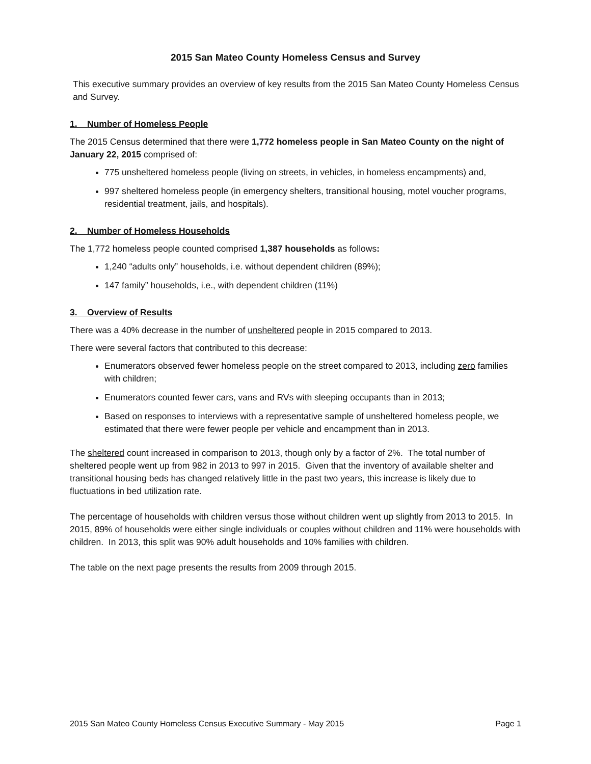2015 San Mateo County Homeless Census and Survey
This executive summary provides an overview of key results from the 2015 San Mateo County Homeless Census and Survey.
1. Number of Homeless People
The 2015 Census determined that there were 1,772 homeless people in San Mateo County on the night of January 22, 2015 comprised of:
775 unsheltered homeless people (living on streets, in vehicles, in homeless encampments) and,
997 sheltered homeless people (in emergency shelters, transitional housing, motel voucher programs, residential treatment, jails, and hospitals).
2. Number of Homeless Households
The 1,772 homeless people counted comprised 1,387 households as follows:
1,240 “adults only” households, i.e. without dependent children (89%);
147 family” households, i.e., with dependent children (11%)
3. Overview of Results
There was a 40% decrease in the number of unsheltered people in 2015 compared to 2013.
There were several factors that contributed to this decrease:
Enumerators observed fewer homeless people on the street compared to 2013, including zero families with children;
Enumerators counted fewer cars, vans and RVs with sleeping occupants than in 2013;
Based on responses to interviews with a representative sample of unsheltered homeless people, we estimated that there were fewer people per vehicle and encampment than in 2013.
The sheltered count increased in comparison to 2013, though only by a factor of 2%. The total number of sheltered people went up from 982 in 2013 to 997 in 2015. Given that the inventory of available shelter and transitional housing beds has changed relatively little in the past two years, this increase is likely due to fluctuations in bed utilization rate.
The percentage of households with children versus those without children went up slightly from 2013 to 2015. In 2015, 89% of households were either single individuals or couples without children and 11% were households with children. In 2013, this split was 90% adult households and 10% families with children.
The table on the next page presents the results from 2009 through 2015.
2015 San Mateo County Homeless Census Executive Summary - May 2015 Page 1